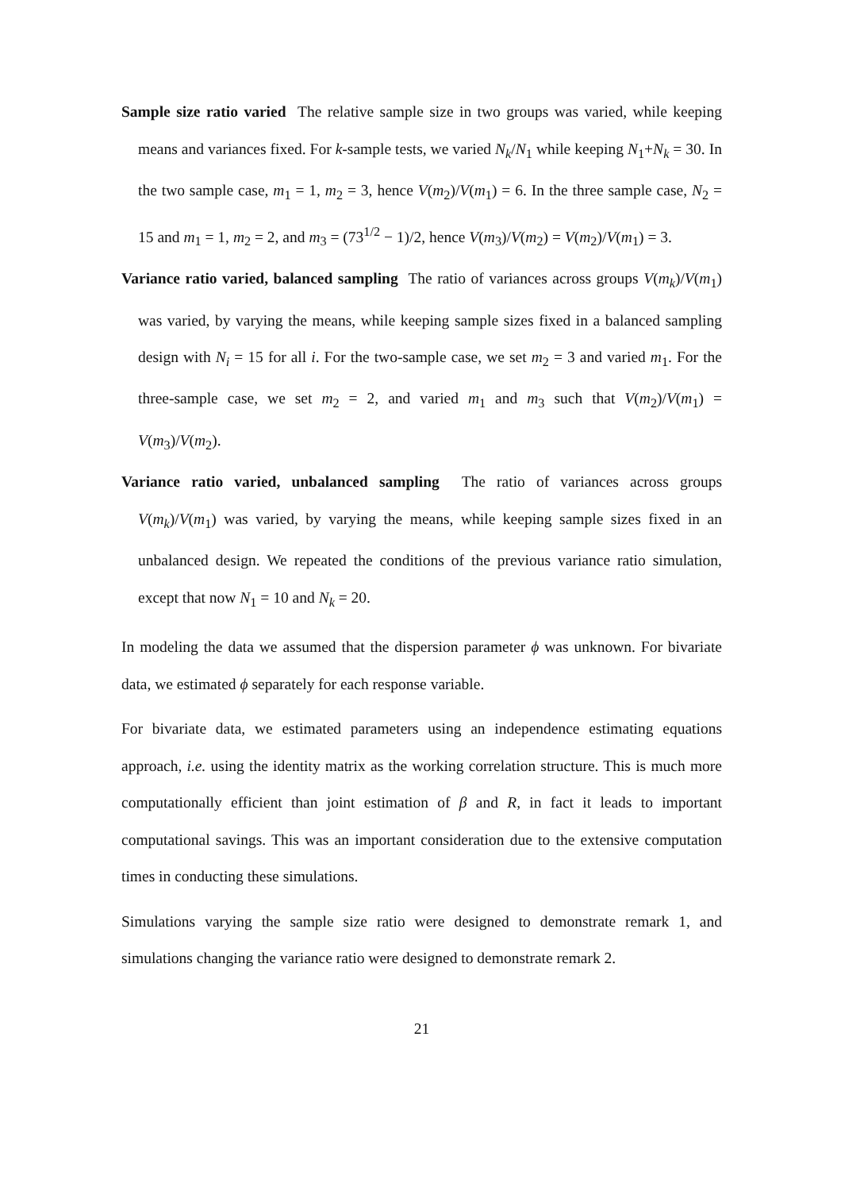Sample size ratio varied The relative sample size in two groups was varied, while keeping means and variances fixed. For k-sample tests, we varied N<sub>k</sub>/N<sub>1</sub> while keeping N<sub>1</sub>+N<sub>k</sub> = 30. In the two sample case, m<sub>1</sub> = 1, m<sub>2</sub> = 3, hence V(m<sub>2</sub>)/V(m<sub>1</sub>) = 6. In the three sample case, N<sub>2</sub> = 15 and m<sub>1</sub> = 1, m<sub>2</sub> = 2, and m<sub>3</sub> = (73<sup>1/2</sup> − 1)/2, hence V(m<sub>3</sub>)/V(m<sub>2</sub>) = V(m<sub>2</sub>)/V(m<sub>1</sub>) = 3.
Variance ratio varied, balanced sampling The ratio of variances across groups V(m<sub>k</sub>)/V(m<sub>1</sub>) was varied, by varying the means, while keeping sample sizes fixed in a balanced sampling design with N<sub>i</sub> = 15 for all i. For the two-sample case, we set m<sub>2</sub> = 3 and varied m<sub>1</sub>. For the three-sample case, we set m<sub>2</sub> = 2, and varied m<sub>1</sub> and m<sub>3</sub> such that V(m<sub>2</sub>)/V(m<sub>1</sub>) = V(m<sub>3</sub>)/V(m<sub>2</sub>).
Variance ratio varied, unbalanced sampling The ratio of variances across groups V(m<sub>k</sub>)/V(m<sub>1</sub>) was varied, by varying the means, while keeping sample sizes fixed in an unbalanced design. We repeated the conditions of the previous variance ratio simulation, except that now N<sub>1</sub> = 10 and N<sub>k</sub> = 20.
In modeling the data we assumed that the dispersion parameter ϕ was unknown. For bivariate data, we estimated ϕ separately for each response variable.
For bivariate data, we estimated parameters using an independence estimating equations approach, i.e. using the identity matrix as the working correlation structure. This is much more computationally efficient than joint estimation of β and R, in fact it leads to important computational savings. This was an important consideration due to the extensive computation times in conducting these simulations.
Simulations varying the sample size ratio were designed to demonstrate remark 1, and simulations changing the variance ratio were designed to demonstrate remark 2.
21